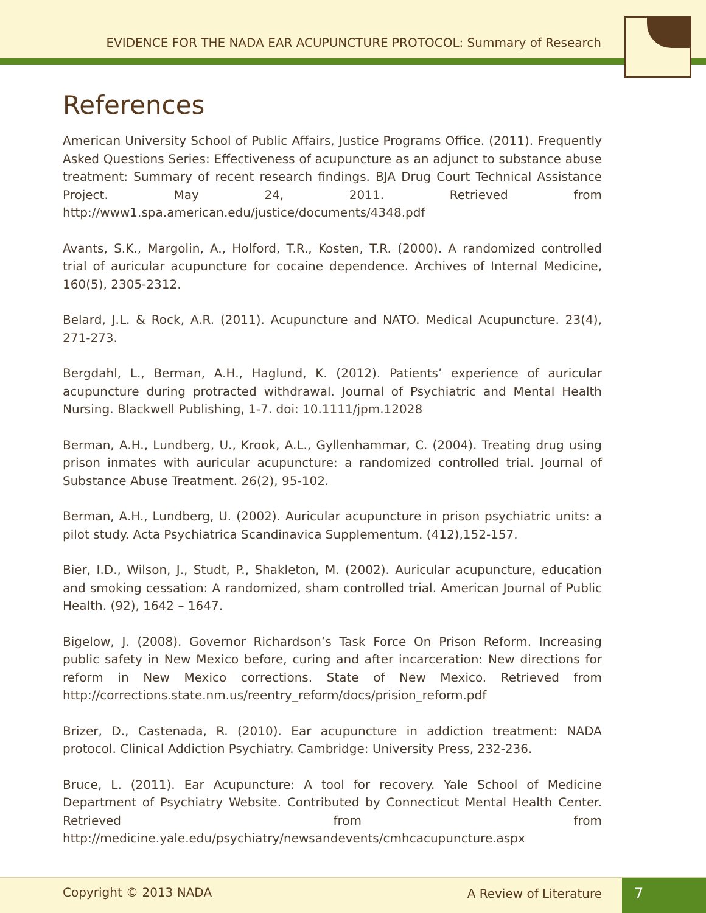EVIDENCE FOR THE NADA EAR ACUPUNCTURE PROTOCOL: Summary of Research
References
American University School of Public Affairs, Justice Programs Office. (2011). Frequently Asked Questions Series: Effectiveness of acupuncture as an adjunct to substance abuse treatment: Summary of recent research findings. BJA Drug Court Technical Assistance Project. May 24, 2011. Retrieved from http://www1.spa.american.edu/justice/documents/4348.pdf
Avants, S.K., Margolin, A., Holford, T.R., Kosten, T.R. (2000). A randomized controlled trial of auricular acupuncture for cocaine dependence. Archives of Internal Medicine, 160(5), 2305-2312.
Belard, J.L. & Rock, A.R. (2011). Acupuncture and NATO. Medical Acupuncture. 23(4), 271-273.
Bergdahl, L., Berman, A.H., Haglund, K. (2012). Patients’ experience of auricular acupuncture during protracted withdrawal. Journal of Psychiatric and Mental Health Nursing. Blackwell Publishing, 1-7. doi: 10.1111/jpm.12028
Berman, A.H., Lundberg, U., Krook, A.L., Gyllenhammar, C. (2004). Treating drug using prison inmates with auricular acupuncture: a randomized controlled trial. Journal of Substance Abuse Treatment. 26(2), 95-102.
Berman, A.H., Lundberg, U. (2002). Auricular acupuncture in prison psychiatric units: a pilot study. Acta Psychiatrica Scandinavica Supplementum. (412),152-157.
Bier, I.D., Wilson, J., Studt, P., Shakleton, M. (2002). Auricular acupuncture, education and smoking cessation: A randomized, sham controlled trial. American Journal of Public Health. (92), 1642 – 1647.
Bigelow, J. (2008). Governor Richardson’s Task Force On Prison Reform. Increasing public safety in New Mexico before, curing and after incarceration: New directions for reform in New Mexico corrections. State of New Mexico. Retrieved from http://corrections.state.nm.us/reentry_reform/docs/prision_reform.pdf
Brizer, D., Castenada, R. (2010). Ear acupuncture in addiction treatment: NADA protocol. Clinical Addiction Psychiatry. Cambridge: University Press, 232-236.
Bruce, L. (2011). Ear Acupuncture: A tool for recovery. Yale School of Medicine Department of Psychiatry Website. Contributed by Connecticut Mental Health Center. Retrieved from from http://medicine.yale.edu/psychiatry/newsandevents/cmhcacupuncture.aspx
Copyright © 2013 NADA A Review of Literature 7